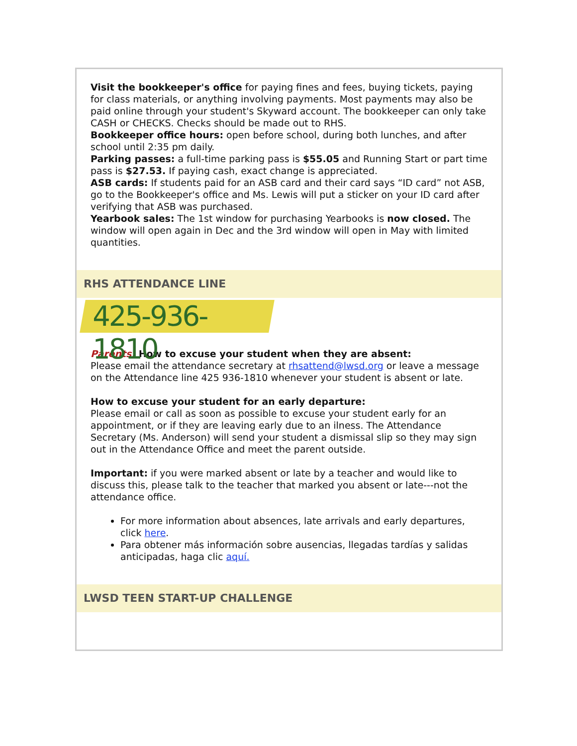Visit the bookkeeper's office for paying fines and fees, buying tickets, paying for class materials, or anything involving payments. Most payments may also be paid online through your student's Skyward account. The bookkeeper can only take CASH or CHECKS. Checks should be made out to RHS.
Bookkeeper office hours: open before school, during both lunches, and after school until 2:35 pm daily.
Parking passes: a full-time parking pass is $55.05 and Running Start or part time pass is $27.53. If paying cash, exact change is appreciated.
ASB cards: If students paid for an ASB card and their card says “ID card” not ASB, go to the Bookkeeper's office and Ms. Lewis will put a sticker on your ID card after verifying that ASB was purchased.
Yearbook sales: The 1st window for purchasing Yearbooks is now closed. The window will open again in Dec and the 3rd window will open in May with limited quantities.
RHS ATTENDANCE LINE
425-936-1810
Parents: How to excuse your student when they are absent:
Please email the attendance secretary at rhsattend@lwsd.org or leave a message on the Attendance line 425 936-1810 whenever your student is absent or late.
How to excuse your student for an early departure:
Please email or call as soon as possible to excuse your student early for an appointment, or if they are leaving early due to an ilness. The Attendance Secretary (Ms. Anderson) will send your student a dismissal slip so they may sign out in the Attendance Office and meet the parent outside.
Important: if you were marked absent or late by a teacher and would like to discuss this, please talk to the teacher that marked you absent or late---not the attendance office.
For more information about absences, late arrivals and early departures, click here.
Para obtener más información sobre ausencias, llegadas tardías y salidas anticipadas, haga clic aquí.
LWSD TEEN START-UP CHALLENGE